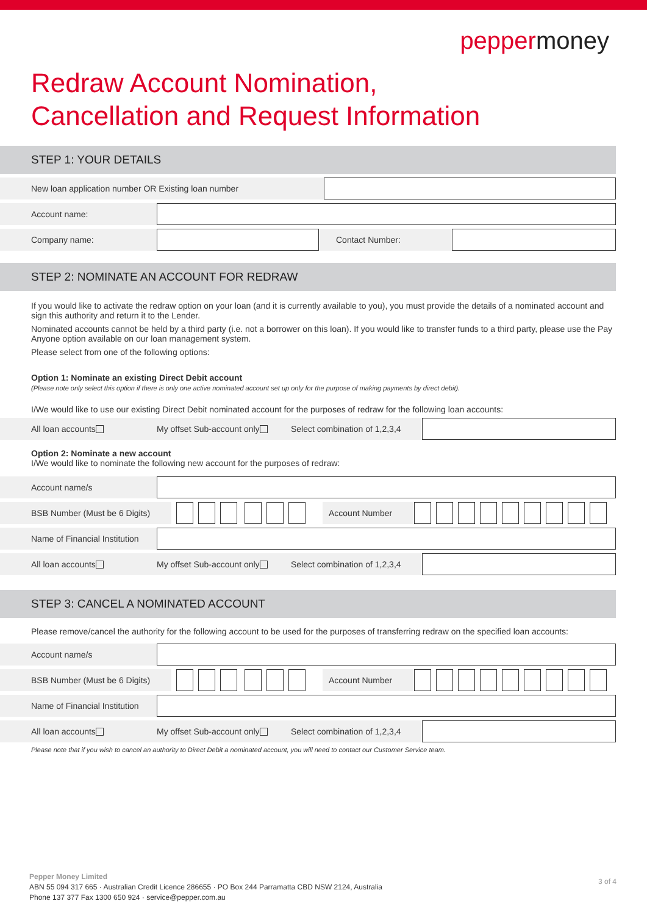peppermoney
Redraw Account Nomination,
Cancellation and Request Information
STEP 1: YOUR DETAILS
New loan application number OR Existing loan number
Account name:
Company name: Contact Number:
STEP 2: NOMINATE AN ACCOUNT FOR REDRAW
If you would like to activate the redraw option on your loan (and it is currently available to you), you must provide the details of a nominated account and sign this authority and return it to the Lender.
Nominated accounts cannot be held by a third party (i.e. not a borrower on this loan). If you would like to transfer funds to a third party, please use the Pay Anyone option available on our loan management system.
Please select from one of the following options:
Option 1: Nominate an existing Direct Debit account
(Please note only select this option if there is only one active nominated account set up only for the purpose of making payments by direct debit).
I/We would like to use our existing Direct Debit nominated account for the purposes of redraw for the following loan accounts:
All loan accounts My offset Sub-account only Select combination of 1,2,3,4
Option 2: Nominate a new account
I/We would like to nominate the following new account for the purposes of redraw:
Account name/s
BSB Number (Must be 6 Digits)
Account Number
Name of Financial Institution
All loan accounts My offset Sub-account only Select combination of 1,2,3,4
STEP 3: CANCEL A NOMINATED ACCOUNT
Please remove/cancel the authority for the following account to be used for the purposes of transferring redraw on the specified loan accounts:
Account name/s
BSB Number (Must be 6 Digits)
Account Number
Name of Financial Institution
All loan accounts My offset Sub-account only Select combination of 1,2,3,4
Please note that if you wish to cancel an authority to Direct Debit a nominated account, you will need to contact our Customer Service team.
Pepper Money Limited
ABN 55 094 317 665 · Australian Credit Licence 286655 · PO Box 244 Parramatta CBD NSW 2124, Australia
Phone 137 377 Fax 1300 650 924 · service@pepper.com.au
3 of 4